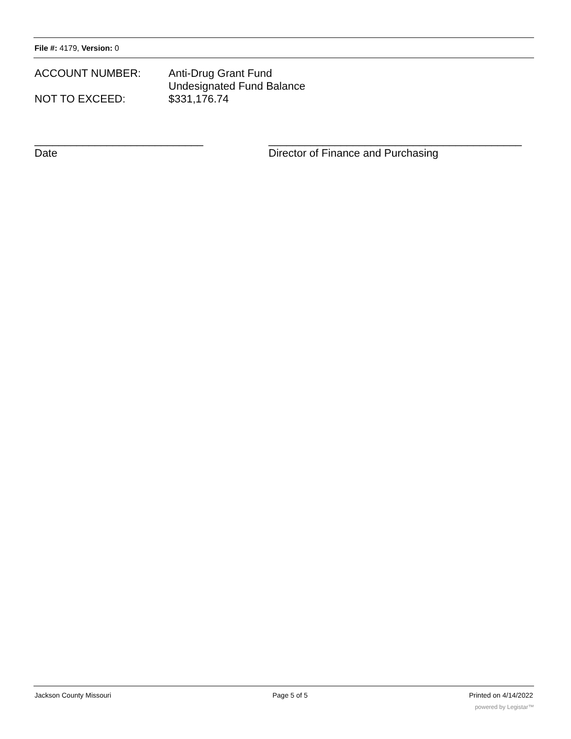File #: 4179, Version: 0
ACCOUNT NUMBER: Anti-Drug Grant Fund
Undesignated Fund Balance
NOT TO EXCEED: $331,176.74
____________________________
Date
__________________________________________
Director of Finance and Purchasing
Jackson County Missouri Page 5 of 5 Printed on 4/14/2022
powered by Legistar™